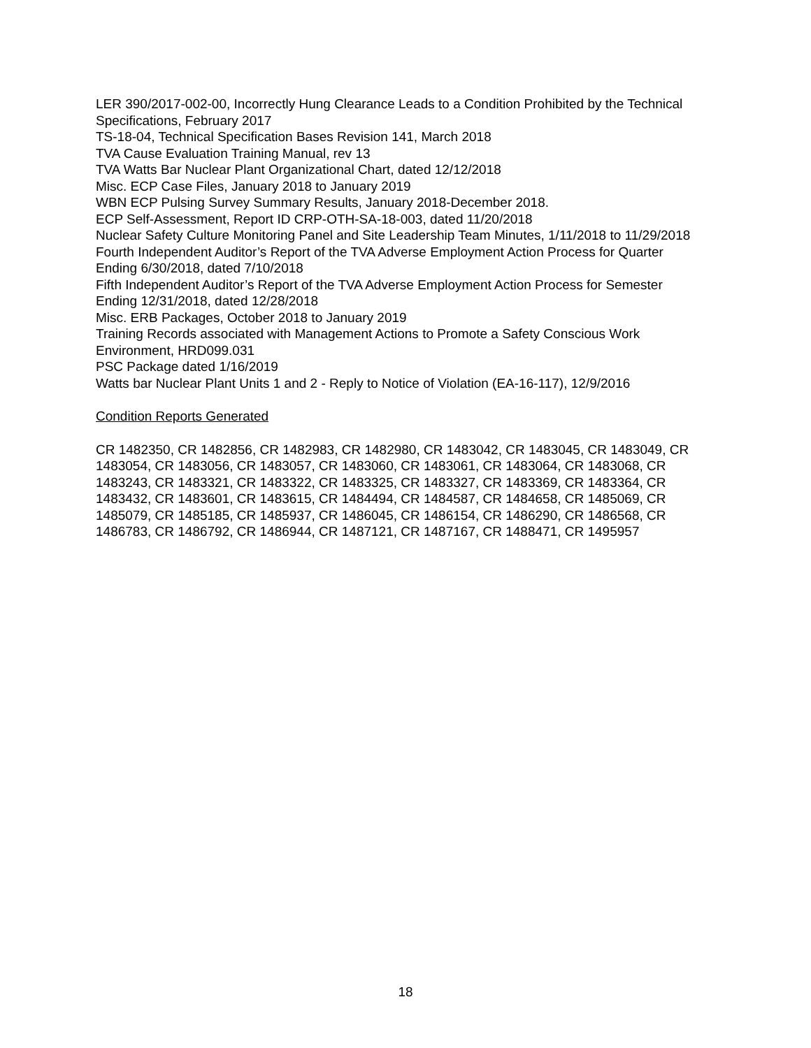LER 390/2017-002-00, Incorrectly Hung Clearance Leads to a Condition Prohibited by the Technical Specifications, February 2017
TS-18-04, Technical Specification Bases Revision 141, March 2018
TVA Cause Evaluation Training Manual, rev 13
TVA Watts Bar Nuclear Plant Organizational Chart, dated 12/12/2018
Misc. ECP Case Files, January 2018 to January 2019
WBN ECP Pulsing Survey Summary Results, January 2018-December 2018.
ECP Self-Assessment, Report ID CRP-OTH-SA-18-003, dated 11/20/2018
Nuclear Safety Culture Monitoring Panel and Site Leadership Team Minutes, 1/11/2018 to 11/29/2018
Fourth Independent Auditor’s Report of the TVA Adverse Employment Action Process for Quarter Ending 6/30/2018, dated 7/10/2018
Fifth Independent Auditor’s Report of the TVA Adverse Employment Action Process for Semester Ending 12/31/2018, dated 12/28/2018
Misc. ERB Packages, October 2018 to January 2019
Training Records associated with Management Actions to Promote a Safety Conscious Work Environment, HRD099.031
PSC Package dated 1/16/2019
Watts bar Nuclear Plant Units 1 and 2 - Reply to Notice of Violation (EA-16-117), 12/9/2016
Condition Reports Generated
CR 1482350, CR 1482856, CR 1482983, CR 1482980, CR 1483042, CR 1483045, CR 1483049, CR 1483054, CR 1483056, CR 1483057, CR 1483060, CR 1483061, CR 1483064, CR 1483068, CR 1483243, CR 1483321, CR 1483322, CR 1483325, CR 1483327, CR 1483369, CR 1483364, CR 1483432, CR 1483601, CR 1483615, CR 1484494, CR 1484587, CR 1484658, CR 1485069, CR 1485079, CR 1485185, CR 1485937, CR 1486045, CR 1486154, CR 1486290, CR 1486568, CR 1486783, CR 1486792, CR 1486944, CR 1487121, CR 1487167, CR 1488471, CR 1495957
18